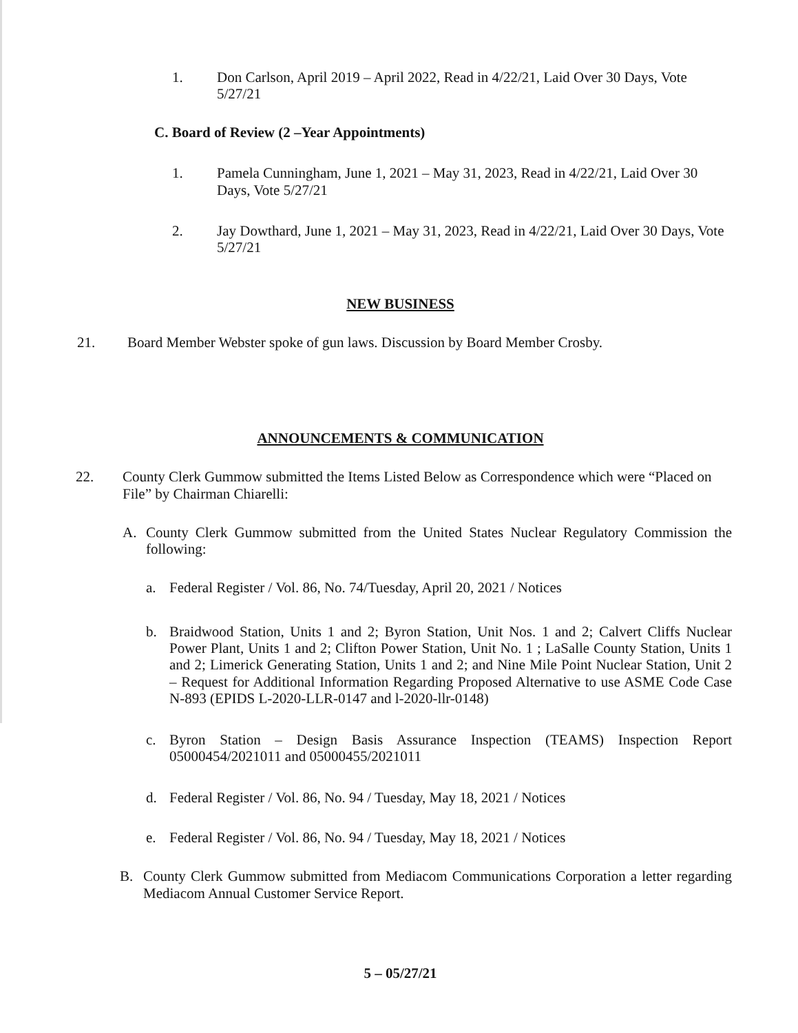1. Don Carlson, April 2019 – April 2022, Read in 4/22/21, Laid Over 30 Days, Vote 5/27/21
C. Board of Review (2 –Year Appointments)
1. Pamela Cunningham, June 1, 2021 – May 31, 2023, Read in 4/22/21, Laid Over 30 Days, Vote 5/27/21
2. Jay Dowthard, June 1, 2021 – May 31, 2023, Read in 4/22/21, Laid Over 30 Days, Vote 5/27/21
NEW BUSINESS
21. Board Member Webster spoke of gun laws. Discussion by Board Member Crosby.
ANNOUNCEMENTS & COMMUNICATION
22. County Clerk Gummow submitted the Items Listed Below as Correspondence which were “Placed on File” by Chairman Chiarelli:
A. County Clerk Gummow submitted from the United States Nuclear Regulatory Commission the following:
a. Federal Register / Vol. 86, No. 74/Tuesday, April 20, 2021 / Notices
b. Braidwood Station, Units 1 and 2; Byron Station, Unit Nos. 1 and 2; Calvert Cliffs Nuclear Power Plant, Units 1 and 2; Clifton Power Station, Unit No. 1 ; LaSalle County Station, Units 1 and 2; Limerick Generating Station, Units 1 and 2; and Nine Mile Point Nuclear Station, Unit 2 – Request for Additional Information Regarding Proposed Alternative to use ASME Code Case N-893 (EPIDS L-2020-LLR-0147 and l-2020-llr-0148)
c. Byron Station – Design Basis Assurance Inspection (TEAMS) Inspection Report 05000454/2021011 and 05000455/2021011
d. Federal Register / Vol. 86, No. 94 / Tuesday, May 18, 2021 / Notices
e. Federal Register / Vol. 86, No. 94 / Tuesday, May 18, 2021 / Notices
B. County Clerk Gummow submitted from Mediacom Communications Corporation a letter regarding Mediacom Annual Customer Service Report.
5 – 05/27/21